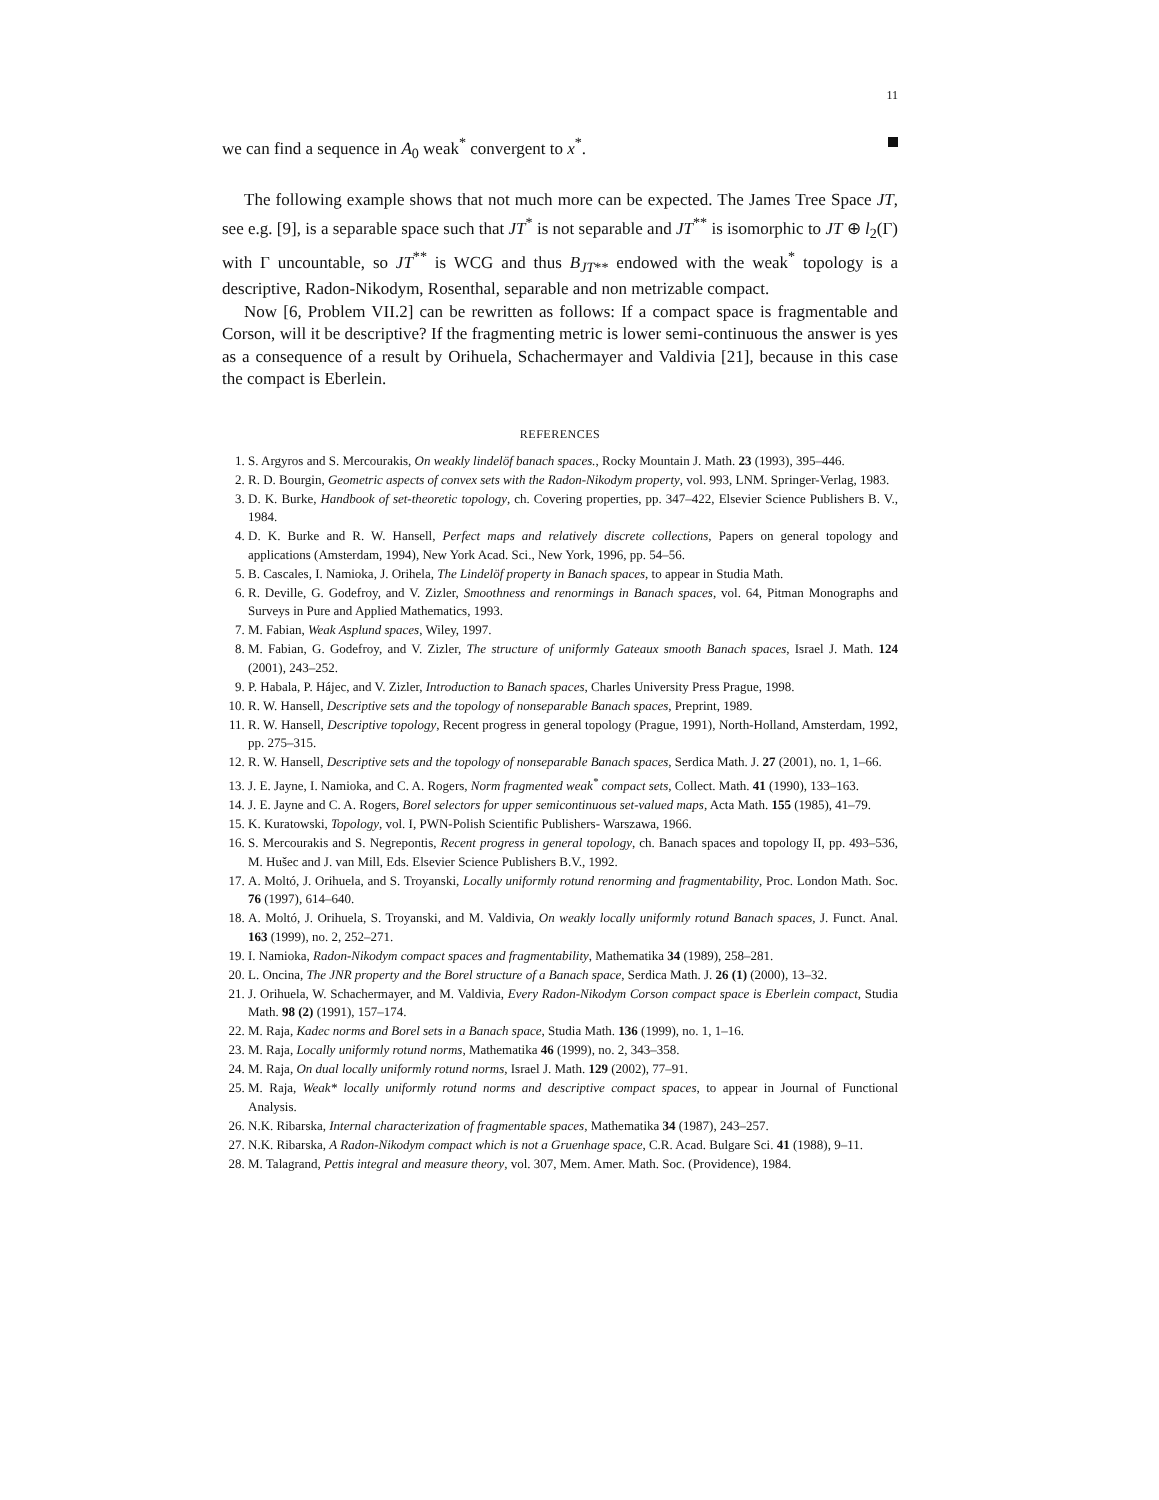11
we can find a sequence in A<sub>0</sub> weak<sup>*</sup> convergent to x<sup>*</sup>.
The following example shows that not much more can be expected. The James Tree Space JT, see e.g. [9], is a separable space such that JT<sup>*</sup> is not separable and JT<sup>**</sup> is isomorphic to JT ⊕ l<sub>2</sub>(Γ) with Γ uncountable, so JT<sup>**</sup> is WCG and thus B<sub>JT**</sub> endowed with the weak<sup>*</sup> topology is a descriptive, Radon-Nikodym, Rosenthal, separable and non metrizable compact.
Now [6, Problem VII.2] can be rewritten as follows: If a compact space is fragmentable and Corson, will it be descriptive? If the fragmenting metric is lower semi-continuous the answer is yes as a consequence of a result by Orihuela, Schachermayer and Valdivia [21], because in this case the compact is Eberlein.
REFERENCES
1. S. Argyros and S. Mercourakis, On weakly lindelöf banach spaces., Rocky Mountain J. Math. 23 (1993), 395–446.
2. R. D. Bourgin, Geometric aspects of convex sets with the Radon-Nikodym property, vol. 993, LNM. Springer-Verlag, 1983.
3. D. K. Burke, Handbook of set-theoretic topology, ch. Covering properties, pp. 347–422, Elsevier Science Publishers B. V., 1984.
4. D. K. Burke and R. W. Hansell, Perfect maps and relatively discrete collections, Papers on general topology and applications (Amsterdam, 1994), New York Acad. Sci., New York, 1996, pp. 54–56.
5. B. Cascales, I. Namioka, J. Orihela, The Lindelöf property in Banach spaces, to appear in Studia Math.
6. R. Deville, G. Godefroy, and V. Zizler, Smoothness and renormings in Banach spaces, vol. 64, Pitman Monographs and Surveys in Pure and Applied Mathematics, 1993.
7. M. Fabian, Weak Asplund spaces, Wiley, 1997.
8. M. Fabian, G. Godefroy, and V. Zizler, The structure of uniformly Gateaux smooth Banach spaces, Israel J. Math. 124 (2001), 243–252.
9. P. Habala, P. Hájec, and V. Zizler, Introduction to Banach spaces, Charles University Press Prague, 1998.
10. R. W. Hansell, Descriptive sets and the topology of nonseparable Banach spaces, Preprint, 1989.
11. R. W. Hansell, Descriptive topology, Recent progress in general topology (Prague, 1991), North-Holland, Amsterdam, 1992, pp. 275–315.
12. R. W. Hansell, Descriptive sets and the topology of nonseparable Banach spaces, Serdica Math. J. 27 (2001), no. 1, 1–66.
13. J. E. Jayne, I. Namioka, and C. A. Rogers, Norm fragmented weak<sup>*</sup> compact sets, Collect. Math. 41 (1990), 133–163.
14. J. E. Jayne and C. A. Rogers, Borel selectors for upper semicontinuous set-valued maps, Acta Math. 155 (1985), 41–79.
15. K. Kuratowski, Topology, vol. I, PWN-Polish Scientific Publishers- Warszawa, 1966.
16. S. Mercourakis and S. Negrepontis, Recent progress in general topology, ch. Banach spaces and topology II, pp. 493–536, M. Hušec and J. van Mill, Eds. Elsevier Science Publishers B.V., 1992.
17. A. Moltó, J. Orihuela, and S. Troyanski, Locally uniformly rotund renorming and fragmentability, Proc. London Math. Soc. 76 (1997), 614–640.
18. A. Moltó, J. Orihuela, S. Troyanski, and M. Valdivia, On weakly locally uniformly rotund Banach spaces, J. Funct. Anal. 163 (1999), no. 2, 252–271.
19. I. Namioka, Radon-Nikodym compact spaces and fragmentability, Mathematika 34 (1989), 258–281.
20. L. Oncina, The JNR property and the Borel structure of a Banach space, Serdica Math. J. 26 (1) (2000), 13–32.
21. J. Orihuela, W. Schachermayer, and M. Valdivia, Every Radon-Nikodym Corson compact space is Eberlein compact, Studia Math. 98 (2) (1991), 157–174.
22. M. Raja, Kadec norms and Borel sets in a Banach space, Studia Math. 136 (1999), no. 1, 1–16.
23. M. Raja, Locally uniformly rotund norms, Mathematika 46 (1999), no. 2, 343–358.
24. M. Raja, On dual locally uniformly rotund norms, Israel J. Math. 129 (2002), 77–91.
25. M. Raja, Weak* locally uniformly rotund norms and descriptive compact spaces, to appear in Journal of Functional Analysis.
26. N.K. Ribarska, Internal characterization of fragmentable spaces, Mathematika 34 (1987), 243–257.
27. N.K. Ribarska, A Radon-Nikodym compact which is not a Gruenhage space, C.R. Acad. Bulgare Sci. 41 (1988), 9–11.
28. M. Talagrand, Pettis integral and measure theory, vol. 307, Mem. Amer. Math. Soc. (Providence), 1984.